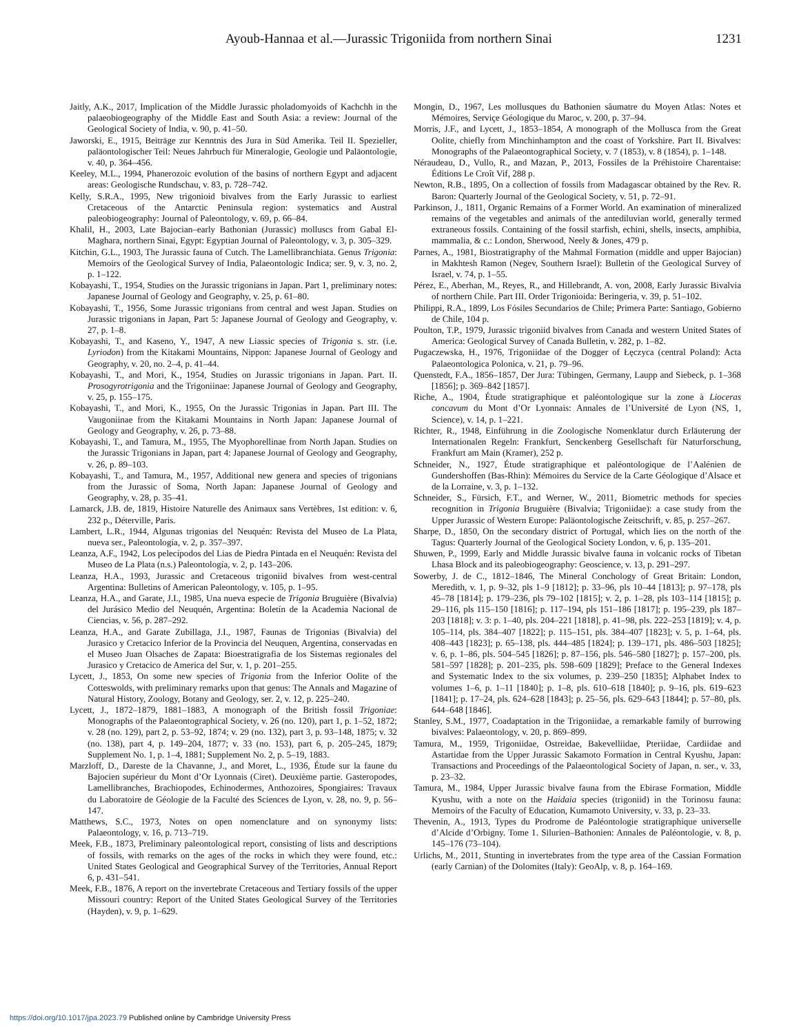Ayoub-Hannaa et al.—Jurassic Trigoniida from northern Sinai 1231
Jaitly, A.K., 2017, Implication of the Middle Jurassic pholadomyoids of Kachchh in the palaeobiogeography of the Middle East and South Asia: a review: Journal of the Geological Society of India, v. 90, p. 41–50.
Jaworski, E., 1915, Beiträge zur Kenntnis des Jura in Süd Amerika. Teil II. Spezieller, paläontologischer Teil: Neues Jahrbuch für Mineralogie, Geologie und Paläontologie, v. 40, p. 364–456.
Keeley, M.L., 1994, Phanerozoic evolution of the basins of northern Egypt and adjacent areas: Geologische Rundschau, v. 83, p. 728–742.
Kelly, S.R.A., 1995, New trigonioid bivalves from the Early Jurassic to earliest Cretaceous of the Antarctic Peninsula region: systematics and Austral paleobiogeography: Journal of Paleontology, v. 69, p. 66–84.
Khalil, H., 2003, Late Bajocian–early Bathonian (Jurassic) molluscs from Gabal El-Maghara, northern Sinai, Egypt: Egyptian Journal of Paleontology, v. 3, p. 305–329.
Kitchin, G.L., 1903, The Jurassic fauna of Cutch. The Lamellibranchiata. Genus Trigonia: Memoirs of the Geological Survey of India, Palaeontologic Indica; ser. 9, v. 3, no. 2, p. 1–122.
Kobayashi, T., 1954, Studies on the Jurassic trigonians in Japan. Part 1, preliminary notes: Japanese Journal of Geology and Geography, v. 25, p. 61–80.
Kobayashi, T., 1956, Some Jurassic trigonians from central and west Japan. Studies on Jurassic trigonians in Japan, Part 5: Japanese Journal of Geology and Geography, v. 27, p. 1–8.
Kobayashi, T., and Kaseno, Y., 1947, A new Liassic species of Trigonia s. str. (i.e. Lyriodon) from the Kitakami Mountains, Nippon: Japanese Journal of Geology and Geography, v. 20, no. 2–4, p. 41–44.
Kobayashi, T., and Mori, K., 1954, Studies on Jurassic trigonians in Japan. Part. II. Prosogyrotrigonia and the Trigoniinae: Japanese Journal of Geology and Geography, v. 25, p. 155–175.
Kobayashi, T., and Mori, K., 1955, On the Jurassic Trigonias in Japan. Part III. The Vaugoniinae from the Kitakami Mountains in North Japan: Japanese Journal of Geology and Geography, v. 26, p. 73–88.
Kobayashi, T., and Tamura, M., 1955, The Myophorellinae from North Japan. Studies on the Jurassic Trigonians in Japan, part 4: Japanese Journal of Geology and Geography, v. 26, p. 89–103.
Kobayashi, T., and Tamura, M., 1957, Additional new genera and species of trigonians from the Jurassic of Soma, North Japan: Japanese Journal of Geology and Geography, v. 28, p. 35–41.
Lamarck, J.B. de, 1819, Histoire Naturelle des Animaux sans Vertèbres, 1st edition: v. 6, 232 p., Déterville, Paris.
Lambert, L.R., 1944, Algunas trigonias del Neuquén: Revista del Museo de La Plata, nueva ser., Paleontología, v. 2, p. 357–397.
Leanza, A.F., 1942, Los pelecípodos del Lias de Piedra Pintada en el Neuquén: Revista del Museo de La Plata (n.s.) Paleontología, v. 2, p. 143–206.
Leanza, H.A., 1993, Jurassic and Cretaceous trigoniid bivalves from west-central Argentina: Bulletins of American Paleontology, v. 105, p. 1–95.
Leanza, H.A., and Garate, J.I., 1985, Una nueva especie de Trigonia Bruguière (Bivalvia) del Jurásico Medio del Neuquén, Argentina: Boletín de la Academia Nacional de Ciencias, v. 56, p. 287–292.
Leanza, H.A., and Garate Zubillaga, J.I., 1987, Faunas de Trigonias (Bivalvia) del Jurasico y Cretacico Inferior de la Provincia del Neuquen, Argentina, conservadas en el Museo Juan Olsaches de Zapata: Bioestratigrafia de los Sistemas regionales del Jurasico y Cretacico de America del Sur, v. 1, p. 201–255.
Lycett, J., 1853, On some new species of Trigonia from the Inferior Oolite of the Cotteswolds, with preliminary remarks upon that genus: The Annals and Magazine of Natural History, Zoology, Botany and Geology, ser. 2, v. 12, p. 225–240.
Lycett, J., 1872–1879, 1881–1883, A monograph of the British fossil Trigoniae: Monographs of the Palaeontographical Society, v. 26 (no. 120), part 1, p. 1–52, 1872; v. 28 (no. 129), part 2, p. 53–92, 1874; v. 29 (no. 132), part 3, p. 93–148, 1875; v. 32 (no. 138), part 4, p. 149–204, 1877; v. 33 (no. 153), part 6, p. 205–245, 1879; Supplement No. 1, p. 1–4, 1881; Supplement No. 2, p. 5–19, 1883.
Marzloff, D., Dareste de la Chavanne, J., and Moret, L., 1936, Étude sur la faune du Bajocien supérieur du Mont d’Or Lyonnais (Ciret). Deuxième partie. Gasteropodes, Lamellibranches, Brachiopodes, Echinodermes, Anthozoires, Spongiaires: Travaux du Laboratoire de Géologie de la Faculté des Sciences de Lyon, v. 28, no. 9, p. 56–147.
Matthews, S.C., 1973, Notes on open nomenclature and on synonymy lists: Palaeontology, v. 16, p. 713–719.
Meek, F.B., 1873, Preliminary paleontological report, consisting of lists and descriptions of fossils, with remarks on the ages of the rocks in which they were found, etc.: United States Geological and Geographical Survey of the Territories, Annual Report 6, p. 431–541.
Meek, F.B., 1876, A report on the invertebrate Cretaceous and Tertiary fossils of the upper Missouri country: Report of the United States Geological Survey of the Territories (Hayden), v. 9, p. 1–629.
Mongin, D., 1967, Les mollusques du Bathonien sâumatre du Moyen Atlas: Notes et Mémoires, Serviçe Géologique du Maroc, v. 200, p. 37–94.
Morris, J.F., and Lycett, J., 1853–1854, A monograph of the Mollusca from the Great Oolite, chiefly from Minchinhampton and the coast of Yorkshire. Part II. Bivalves: Monographs of the Palaeontographical Society, v. 7 (1853), v. 8 (1854), p. 1–148.
Néraudeau, D., Vullo, R., and Mazan, P., 2013, Fossiles de la Préhistoire Charentaise: Éditions Le Croît Vif, 288 p.
Newton, R.B., 1895, On a collection of fossils from Madagascar obtained by the Rev. R. Baron: Quarterly Journal of the Geological Society, v. 51, p. 72–91.
Parkinson, J., 1811, Organic Remains of a Former World. An examination of mineralized remains of the vegetables and animals of the antediluvian world, generally termed extraneous fossils. Containing of the fossil starfish, echini, shells, insects, amphibia, mammalia, & c.: London, Sherwood, Neely & Jones, 479 p.
Parnes, A., 1981, Biostratigraphy of the Mahmal Formation (middle and upper Bajocian) in Makhtesh Ramon (Negev, Southern Israel): Bulletin of the Geological Survey of Israel, v. 74, p. 1–55.
Pérez, E., Aberhan, M., Reyes, R., and Hillebrandt, A. von, 2008, Early Jurassic Bivalvia of northern Chile. Part III. Order Trigonioida: Beringeria, v. 39, p. 51–102.
Philippi, R.A., 1899, Los Fósiles Secundarios de Chile; Primera Parte: Santiago, Gobierno de Chile, 104 p.
Poulton, T.P., 1979, Jurassic trigoniid bivalves from Canada and western United States of America: Geological Survey of Canada Bulletin, v. 282, p. 1–82.
Pugaczewska, H., 1976, Trigoniidae of the Dogger of Łęczyca (central Poland): Acta Palaeontologica Polonica, v. 21, p. 79–96.
Quenstedt, F.A., 1856–1857, Der Jura: Tübingen, Germany, Laupp and Siebeck, p. 1–368 [1856]; p. 369–842 [1857].
Riche, A., 1904, Étude stratigraphique et paléontologique sur la zone à Lioceras concavum du Mont d’Or Lyonnais: Annales de l’Université de Lyon (NS, 1, Science), v. 14, p. 1–221.
Richter, R., 1948, Einführung in die Zoologische Nomenklatur durch Erläuterung der Internationalen Regeln: Frankfurt, Senckenberg Gesellschaft für Naturforschung, Frankfurt am Main (Kramer), 252 p.
Schneider, N., 1927, Étude stratigraphique et paléontologique de l’Aalénien de Gundershoffen (Bas-Rhin): Mémoires du Service de la Carte Géologique d’Alsace et de la Lorraine, v. 3, p. 1–132.
Schneider, S., Fürsich, F.T., and Werner, W., 2011, Biometric methods for species recognition in Trigonia Bruguière (Bivalvia; Trigoniidae): a case study from the Upper Jurassic of Western Europe: Paläontologische Zeitschrift, v. 85, p. 257–267.
Sharpe, D., 1850, On the secondary district of Portugal, which lies on the north of the Tagus: Quarterly Journal of the Geological Society London, v. 6, p. 135–201.
Shuwen, P., 1999, Early and Middle Jurassic bivalve fauna in volcanic rocks of Tibetan Lhasa Block and its paleobiogeography: Geoscience, v. 13, p. 291–297.
Sowerby, J. de C., 1812–1846, The Mineral Conchology of Great Britain: London, Meredith, v. 1, p. 9–32, pls 1–9 [1812]; p. 33–96, pls 10–44 [1813]; p. 97–178, pls 45–78 [1814]; p. 179–236, pls 79–102 [1815]; v. 2, p. 1–28, pls 103–114 [1815]; p. 29–116, pls 115–150 [1816]; p. 117–194, pls 151–186 [1817]; p. 195–239, pls 187–203 [1818]; v. 3: p. 1–40, pls. 204–221 [1818], p. 41–98, pls. 222–253 [1819]; v. 4, p. 105–114, pls. 384–407 [1822]; p. 115–151, pls. 384–407 [1823]; v. 5, p. 1–64, pls. 408–443 [1823]; p. 65–138, pls. 444–485 [1824]; p. 139–171, pls. 486–503 [1825]; v. 6, p. 1–86, pls. 504–545 [1826]; p. 87–156, pls. 546–580 [1827]; p. 157–200, pls. 581–597 [1828]; p. 201–235, pls. 598–609 [1829]; Preface to the General Indexes and Systematic Index to the six volumes, p. 239–250 [1835]; Alphabet Index to volumes 1–6, p. 1–11 [1840]; p. 1–8, pls. 610–618 [1840]; p. 9–16, pls. 619–623 [1841]; p. 17–24, pls. 624–628 [1843]; p. 25–56, pls. 629–643 [1844]; p. 57–80, pls. 644–648 [1846].
Stanley, S.M., 1977, Coadaptation in the Trigoniidae, a remarkable family of burrowing bivalves: Palaeontology, v. 20, p. 869–899.
Tamura, M., 1959, Trigoniidae, Ostreidae, Bakevelliidae, Pteriidae, Cardiidae and Astartidae from the Upper Jurassic Sakamoto Formation in Central Kyushu, Japan: Transactions and Proceedings of the Palaeontological Society of Japan, n. ser., v. 33, p. 23–32.
Tamura, M., 1984, Upper Jurassic bivalve fauna from the Ebirase Formation, Middle Kyushu, with a note on the Haidaia species (trigoniid) in the Torinosu fauna: Memoirs of the Faculty of Education, Kumamoto University, v. 33, p. 23–33.
Thevenin, A., 1913, Types du Prodrome de Paléontologie stratigraphique universelle d’Alcide d’Orbigny. Tome 1. Silurien–Bathonien: Annales de Paléontologie, v. 8, p. 145–176 (73–104).
Urlichs, M., 2011, Stunting in invertebrates from the type area of the Cassian Formation (early Carnian) of the Dolomites (Italy): GeoAlp, v. 8, p. 164–169.
https://doi.org/10.1017/jpa.2023.79 Published online by Cambridge University Press